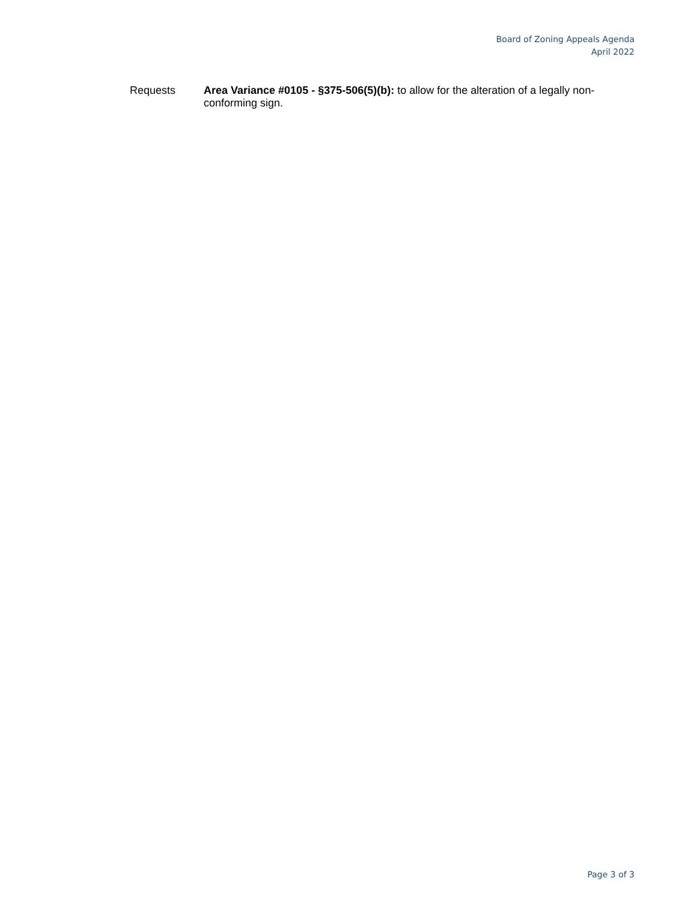Board of Zoning Appeals Agenda
April 2022
Requests Area Variance #0105 - §375-506(5)(b): to allow for the alteration of a legally non-conforming sign.
Page 3 of 3